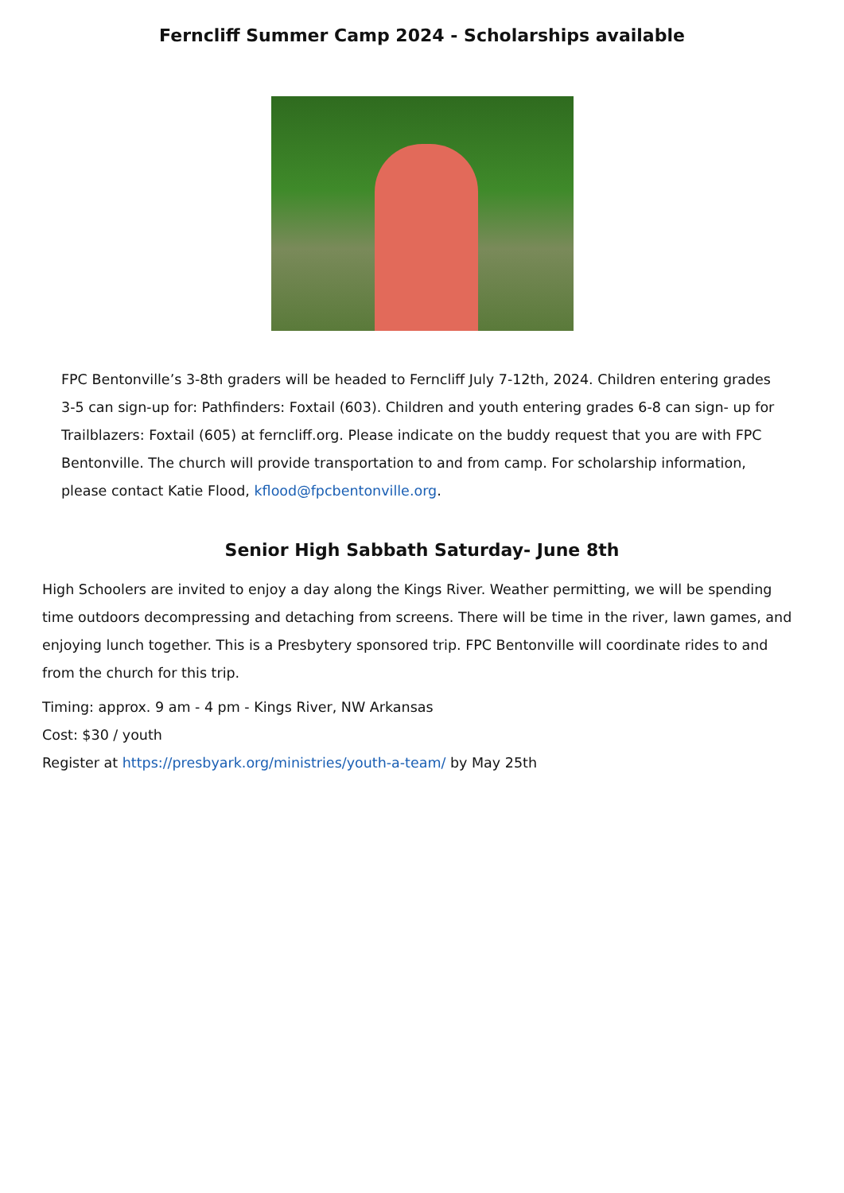Ferncliff Summer Camp 2024 - Scholarships available
FPC Bentonville’s 3-8th graders will be headed to Ferncliff July 7-12th, 2024. Children entering grades 3-5 can sign-up for: Pathfinders: Foxtail (603). Children and youth entering grades 6-8 can sign- up for Trailblazers: Foxtail (605) at ferncliff.org. Please indicate on the buddy request that you are with FPC Bentonville. The church will provide transportation to and from camp. For scholarship information, please contact Katie Flood, kflood@fpcbentonville.org.
Senior High Sabbath Saturday- June 8th
High Schoolers are invited to enjoy a day along the Kings River. Weather permitting, we will be spending time outdoors decompressing and detaching from screens. There will be time in the river, lawn games, and enjoying lunch together. This is a Presbytery sponsored trip. FPC Bentonville will coordinate rides to and from the church for this trip.
Timing: approx. 9 am - 4 pm - Kings River, NW Arkansas
Cost: $30 / youth
Register at https://presbyark.org/ministries/youth-a-team/ by May 25th